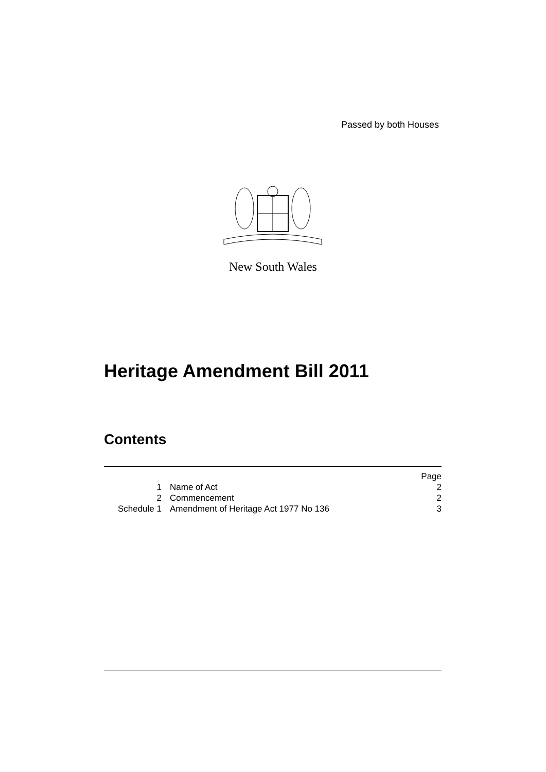Passed by both Houses
New South Wales
Heritage Amendment Bill 2011
Contents
| | | Page |
| 1 | Name of Act | 2 |
| 2 | Commencement | 2 |
| Schedule 1 | Amendment of Heritage Act 1977 No 136 | 3 |